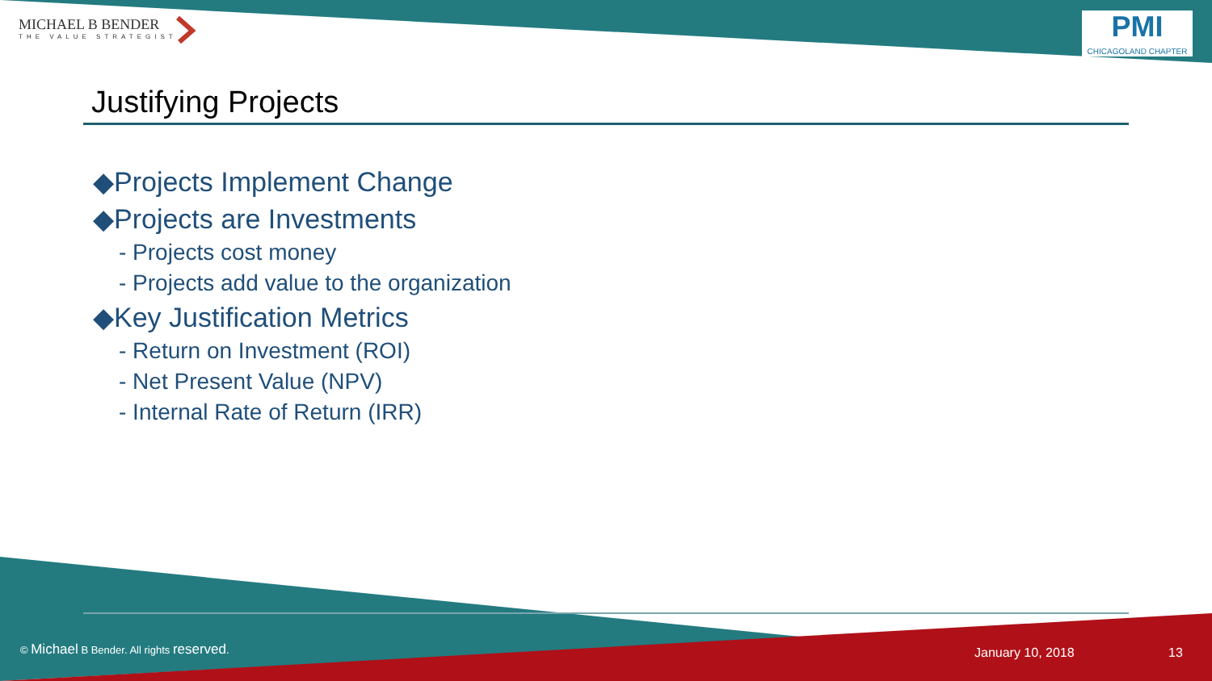MICHAEL B BENDER
THE VALUE STRATEGIST
PMI
CHICAGOLAND CHAPTER
Justifying Projects
◆Projects Implement Change
◆Projects are Investments
- Projects cost money
- Projects add value to the organization
◆Key Justification Metrics
- Return on Investment (ROI)
- Net Present Value (NPV)
- Internal Rate of Return (IRR)
© Michael B Bender. All rights reserved.
January 10, 2018 13